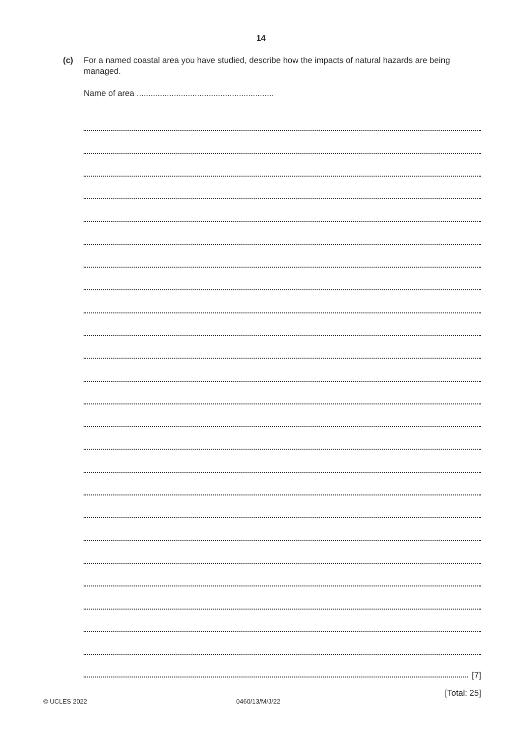14
(c) For a named coastal area you have studied, describe how the impacts of natural hazards are being managed.
Name of area ...........................................................
[7]
[Total: 25]
© UCLES 2022 0460/13/M/J/22